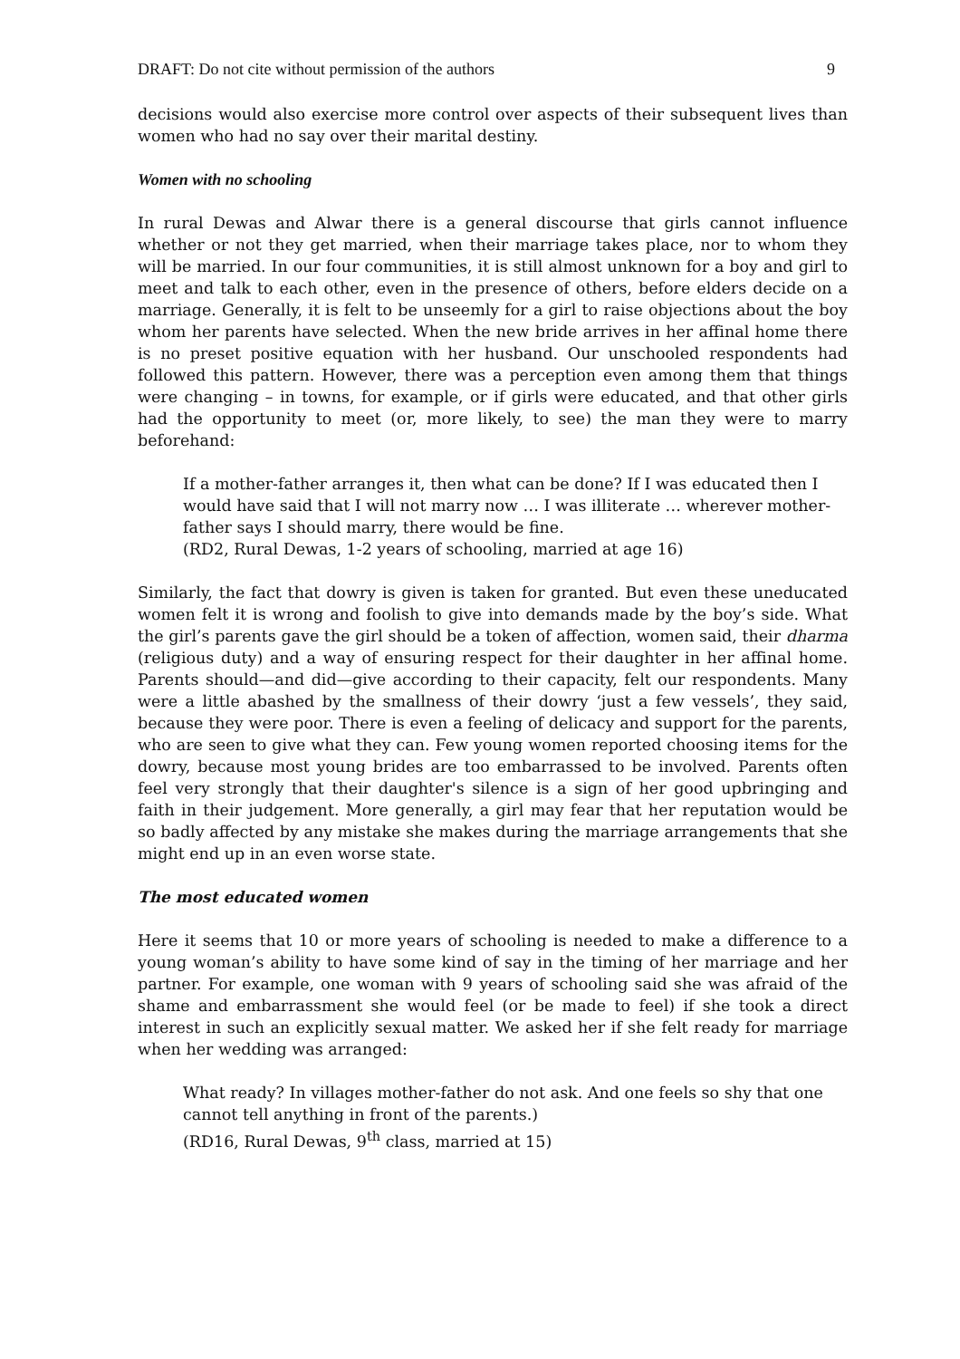DRAFT: Do not cite without permission of the authors 9
decisions would also exercise more control over aspects of their subsequent lives than women who had no say over their marital destiny.
Women with no schooling
In rural Dewas and Alwar there is a general discourse that girls cannot influence whether or not they get married, when their marriage takes place, nor to whom they will be married. In our four communities, it is still almost unknown for a boy and girl to meet and talk to each other, even in the presence of others, before elders decide on a marriage. Generally, it is felt to be unseemly for a girl to raise objections about the boy whom her parents have selected. When the new bride arrives in her affinal home there is no preset positive equation with her husband. Our unschooled respondents had followed this pattern. However, there was a perception even among them that things were changing – in towns, for example, or if girls were educated, and that other girls had the opportunity to meet (or, more likely, to see) the man they were to marry beforehand:
If a mother-father arranges it, then what can be done? If I was educated then I would have said that I will not marry now … I was illiterate … wherever mother-father says I should marry, there would be fine.
(RD2, Rural Dewas, 1-2 years of schooling, married at age 16)
Similarly, the fact that dowry is given is taken for granted. But even these uneducated women felt it is wrong and foolish to give into demands made by the boy’s side. What the girl’s parents gave the girl should be a token of affection, women said, their dharma (religious duty) and a way of ensuring respect for their daughter in her affinal home. Parents should—and did—give according to their capacity, felt our respondents. Many were a little abashed by the smallness of their dowry ‘just a few vessels’, they said, because they were poor. There is even a feeling of delicacy and support for the parents, who are seen to give what they can. Few young women reported choosing items for the dowry, because most young brides are too embarrassed to be involved. Parents often feel very strongly that their daughter's silence is a sign of her good upbringing and faith in their judgement. More generally, a girl may fear that her reputation would be so badly affected by any mistake she makes during the marriage arrangements that she might end up in an even worse state.
The most educated women
Here it seems that 10 or more years of schooling is needed to make a difference to a young woman’s ability to have some kind of say in the timing of her marriage and her partner. For example, one woman with 9 years of schooling said she was afraid of the shame and embarrassment she would feel (or be made to feel) if she took a direct interest in such an explicitly sexual matter. We asked her if she felt ready for marriage when her wedding was arranged:
What ready? In villages mother-father do not ask. And one feels so shy that one cannot tell anything in front of the parents.)
(RD16, Rural Dewas, 9<sup>th</sup> class, married at 15)